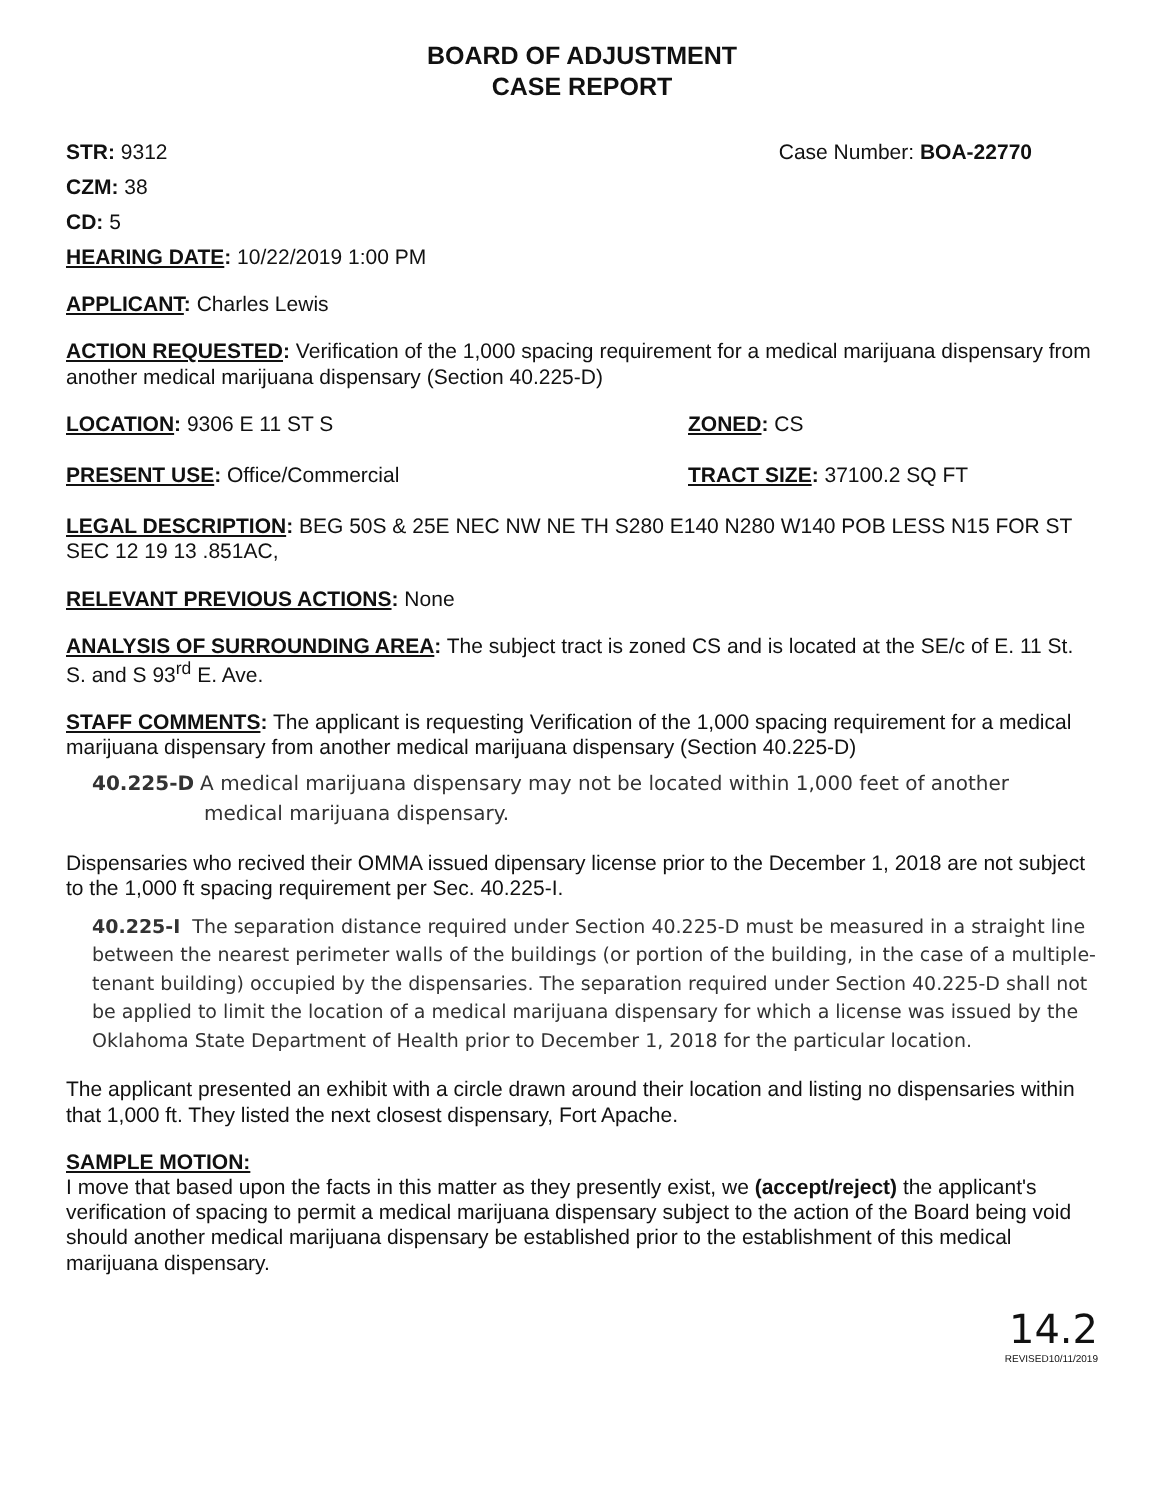BOARD OF ADJUSTMENT
CASE REPORT
STR: 9312 Case Number: BOA-22770
CZM: 38
CD: 5
HEARING DATE: 10/22/2019 1:00 PM
APPLICANT: Charles Lewis
ACTION REQUESTED: Verification of the 1,000 spacing requirement for a medical marijuana dispensary from another medical marijuana dispensary (Section 40.225-D)
LOCATION: 9306 E 11 ST S ZONED: CS
PRESENT USE: Office/Commercial TRACT SIZE: 37100.2 SQ FT
LEGAL DESCRIPTION: BEG 50S & 25E NEC NW NE TH S280 E140 N280 W140 POB LESS N15 FOR ST SEC 12 19 13 .851AC,
RELEVANT PREVIOUS ACTIONS: None
ANALYSIS OF SURROUNDING AREA: The subject tract is zoned CS and is located at the SE/c of E. 11 St. S. and S 93<sup>rd</sup> E. Ave.
STAFF COMMENTS: The applicant is requesting Verification of the 1,000 spacing requirement for a medical marijuana dispensary from another medical marijuana dispensary (Section 40.225-D)
40.225-D A medical marijuana dispensary may not be located within 1,000 feet of another
medical marijuana dispensary.
Dispensaries who recived their OMMA issued dipensary license prior to the December 1, 2018 are not subject to the 1,000 ft spacing requirement per Sec. 40.225-I.
40.225-I The separation distance required under Section 40.225-D must be measured in a straight line between the nearest perimeter walls of the buildings (or portion of the building, in the case of a multiple-tenant building) occupied by the dispensaries. The separation required under Section 40.225-D shall not be applied to limit the location of a medical marijuana dispensary for which a license was issued by the Oklahoma State Department of Health prior to December 1, 2018 for the particular location.
The applicant presented an exhibit with a circle drawn around their location and listing no dispensaries within that 1,000 ft. They listed the next closest dispensary, Fort Apache.
SAMPLE MOTION:
I move that based upon the facts in this matter as they presently exist, we (accept/reject) the applicant's verification of spacing to permit a medical marijuana dispensary subject to the action of the Board being void should another medical marijuana dispensary be established prior to the establishment of this medical marijuana dispensary.
14.2
REVISED10/11/2019